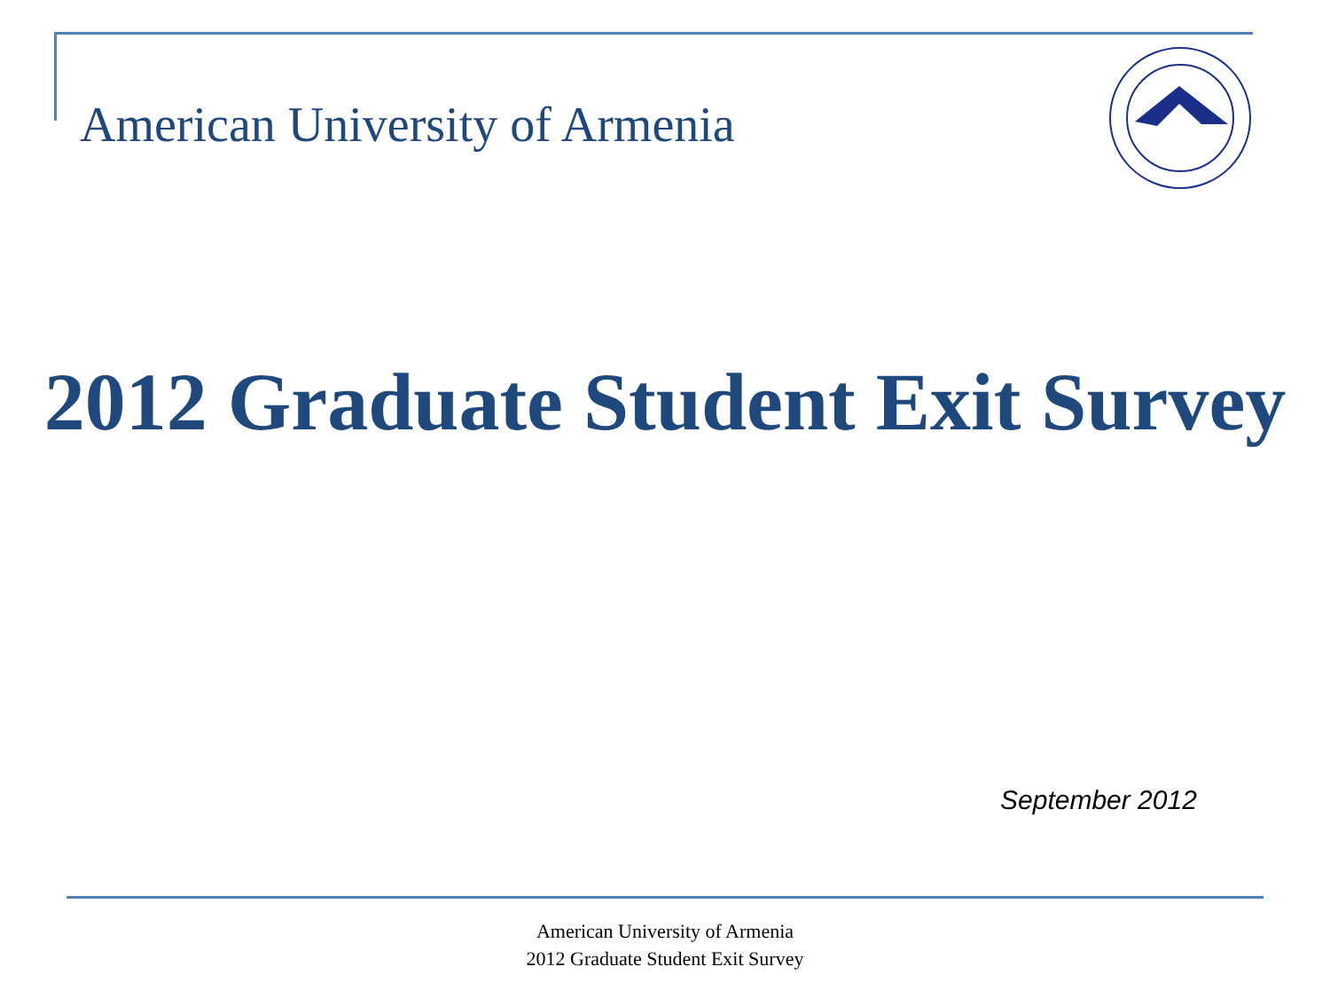American University of Armenia
2012 Graduate Student Exit Survey
September 2012
American University of Armenia
2012 Graduate Student Exit Survey